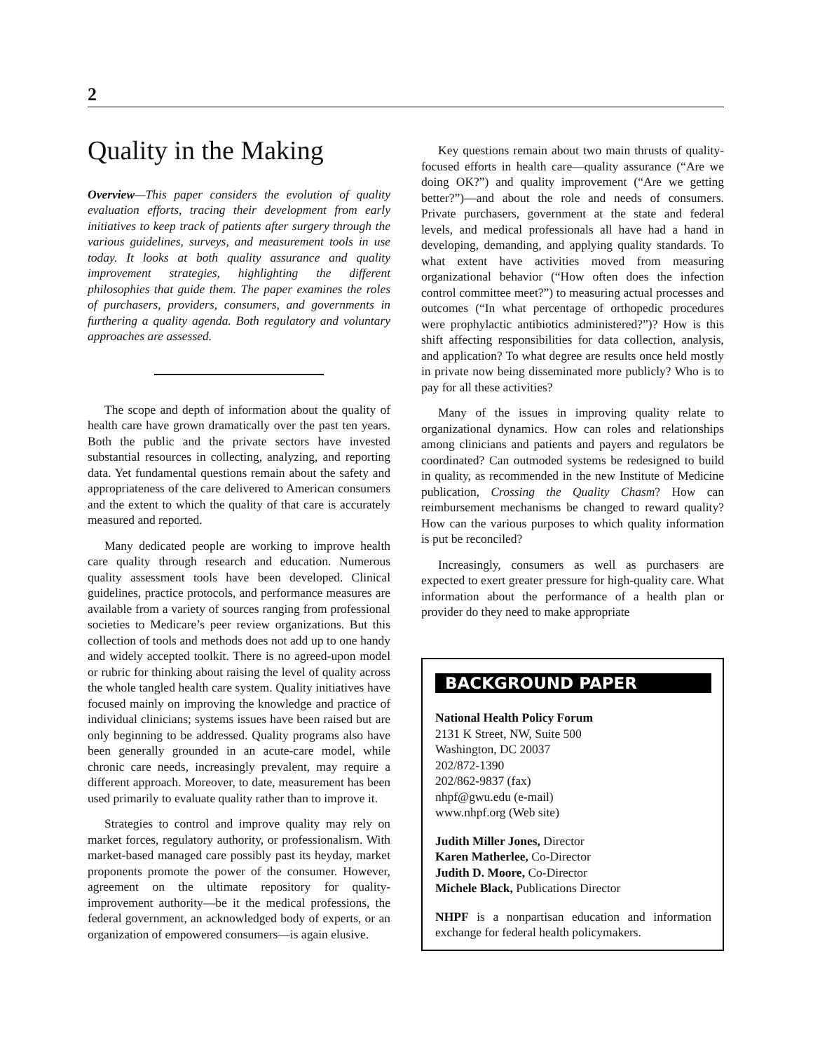2
Quality in the Making
Overview—This paper considers the evolution of quality evaluation efforts, tracing their development from early initiatives to keep track of patients after surgery through the various guidelines, surveys, and measurement tools in use today. It looks at both quality assurance and quality improvement strategies, highlighting the different philosophies that guide them. The paper examines the roles of purchasers, providers, consumers, and governments in furthering a quality agenda. Both regulatory and voluntary approaches are assessed.
The scope and depth of information about the quality of health care have grown dramatically over the past ten years. Both the public and the private sectors have invested substantial resources in collecting, analyzing, and reporting data. Yet fundamental questions remain about the safety and appropriateness of the care delivered to American consumers and the extent to which the quality of that care is accurately measured and reported.
Many dedicated people are working to improve health care quality through research and education. Numerous quality assessment tools have been developed. Clinical guidelines, practice protocols, and performance measures are available from a variety of sources ranging from professional societies to Medicare’s peer review organizations. But this collection of tools and methods does not add up to one handy and widely accepted toolkit. There is no agreed-upon model or rubric for thinking about raising the level of quality across the whole tangled health care system. Quality initiatives have focused mainly on improving the knowledge and practice of individual clinicians; systems issues have been raised but are only beginning to be addressed. Quality programs also have been generally grounded in an acute-care model, while chronic care needs, increasingly prevalent, may require a different approach. Moreover, to date, measurement has been used primarily to evaluate quality rather than to improve it.
Strategies to control and improve quality may rely on market forces, regulatory authority, or professionalism. With market-based managed care possibly past its heyday, market proponents promote the power of the consumer. However, agreement on the ultimate repository for quality-improvement authority—be it the medical professions, the federal government, an acknowledged body of experts, or an organization of empowered consumers—is again elusive.
Key questions remain about two main thrusts of quality-focused efforts in health care—quality assurance (“Are we doing OK?”) and quality improvement (“Are we getting better?”)—and about the role and needs of consumers. Private purchasers, government at the state and federal levels, and medical professionals all have had a hand in developing, demanding, and applying quality standards. To what extent have activities moved from measuring organizational behavior (“How often does the infection control committee meet?”) to measuring actual processes and outcomes (“In what percentage of orthopedic procedures were prophylactic antibiotics administered?”)? How is this shift affecting responsibilities for data collection, analysis, and application? To what degree are results once held mostly in private now being disseminated more publicly? Who is to pay for all these activities?
Many of the issues in improving quality relate to organizational dynamics. How can roles and relationships among clinicians and patients and payers and regulators be coordinated? Can outmoded systems be redesigned to build in quality, as recommended in the new Institute of Medicine publication, Crossing the Quality Chasm? How can reimbursement mechanisms be changed to reward quality? How can the various purposes to which quality information is put be reconciled?
Increasingly, consumers as well as purchasers are expected to exert greater pressure for high-quality care. What information about the performance of a health plan or provider do they need to make appropriate
BACKGROUND PAPER
National Health Policy Forum
2131 K Street, NW, Suite 500
Washington, DC 20037
202/872-1390
202/862-9837 (fax)
nhpf@gwu.edu (e-mail)
www.nhpf.org (Web site)
Judith Miller Jones, Director
Karen Matherlee, Co-Director
Judith D. Moore, Co-Director
Michele Black, Publications Director
NHPF is a nonpartisan education and information exchange for federal health policymakers.